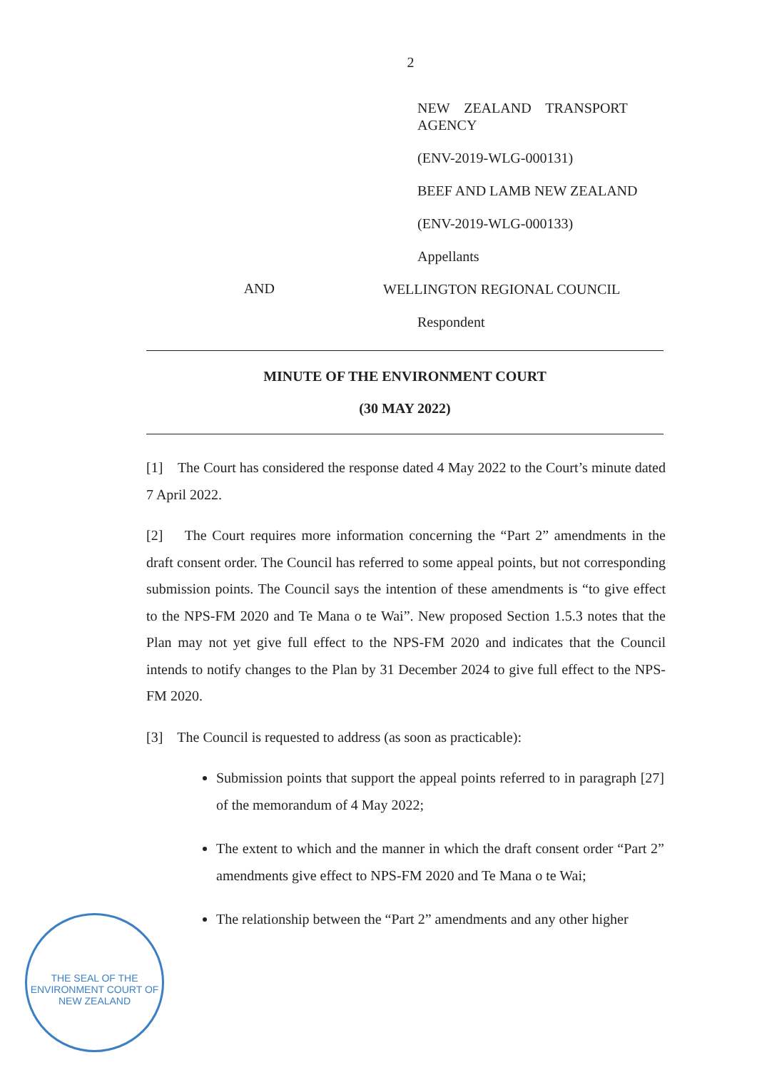2
NEW ZEALAND TRANSPORT AGENCY
(ENV-2019-WLG-000131)
BEEF AND LAMB NEW ZEALAND
(ENV-2019-WLG-000133)
Appellants
AND
WELLINGTON REGIONAL COUNCIL
Respondent
MINUTE OF THE ENVIRONMENT COURT
(30 MAY 2022)
[1] The Court has considered the response dated 4 May 2022 to the Court’s minute dated 7 April 2022.
[2] The Court requires more information concerning the “Part 2” amendments in the draft consent order. The Council has referred to some appeal points, but not corresponding submission points. The Council says the intention of these amendments is “to give effect to the NPS-FM 2020 and Te Mana o te Wai”. New proposed Section 1.5.3 notes that the Plan may not yet give full effect to the NPS-FM 2020 and indicates that the Council intends to notify changes to the Plan by 31 December 2024 to give full effect to the NPS-FM 2020.
[3] The Council is requested to address (as soon as practicable):
Submission points that support the appeal points referred to in paragraph [27] of the memorandum of 4 May 2022;
The extent to which and the manner in which the draft consent order “Part 2” amendments give effect to NPS-FM 2020 and Te Mana o te Wai;
The relationship between the “Part 2” amendments and any other higher
THE SEAL OF THE
ENVIRONMENT COURT OF NEW ZEALAND